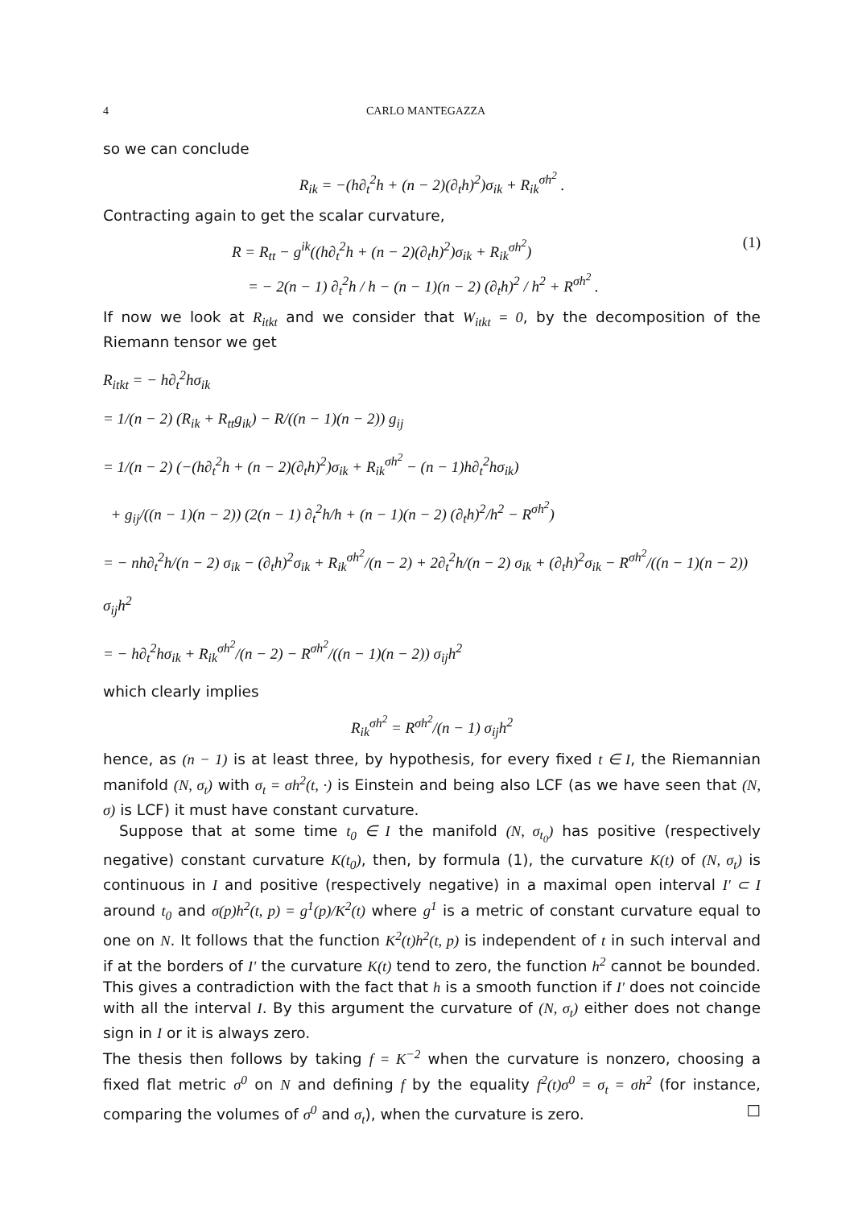4 CARLO MANTEGAZZA
so we can conclude
R<sub>ik</sub> = −(h∂<sub>t</sub><sup>2</sup>h + (n − 2)(∂<sub>t</sub>h)<sup>2</sup>)σ<sub>ik</sub> + R<sub>ik</sub><sup>σh<sup>2</sup></sup> .
Contracting again to get the scalar curvature,
R = R<sub>tt</sub> − g<sup>ik</sup>((h∂<sub>t</sub><sup>2</sup>h + (n − 2)(∂<sub>t</sub>h)<sup>2</sup>)σ<sub>ik</sub> + R<sub>ik</sub><sup>σh<sup>2</sup></sup>) (1)
= − 2(n − 1) ∂<sub>t</sub><sup>2</sup>h / h − (n − 1)(n − 2) (∂<sub>t</sub>h)<sup>2</sup> / h<sup>2</sup> + R<sup>σh<sup>2</sup></sup> .
If now we look at R<sub>itkt</sub> and we consider that W<sub>itkt</sub> = 0, by the decomposition of the Riemann tensor we get
R<sub>itkt</sub> = − h∂<sub>t</sub><sup>2</sup>hσ<sub>ik</sub>
= 1/(n − 2) (R<sub>ik</sub> + R<sub>tt</sub>g<sub>ik</sub>) − R/((n − 1)(n − 2)) g<sub>ij</sub>
= 1/(n − 2) (−(h∂<sub>t</sub><sup>2</sup>h + (n − 2)(∂<sub>t</sub>h)<sup>2</sup>)σ<sub>ik</sub> + R<sub>ik</sub><sup>σh<sup>2</sup></sup> − (n − 1)h∂<sub>t</sub><sup>2</sup>hσ<sub>ik</sub>)
+ g<sub>ij</sub>/((n − 1)(n − 2)) (2(n − 1) ∂<sub>t</sub><sup>2</sup>h/h + (n − 1)(n − 2) (∂<sub>t</sub>h)<sup>2</sup>/h<sup>2</sup> − R<sup>σh<sup>2</sup></sup>)
= − nh∂<sub>t</sub><sup>2</sup>h/(n − 2) σ<sub>ik</sub> − (∂<sub>t</sub>h)<sup>2</sup>σ<sub>ik</sub> + R<sub>ik</sub><sup>σh<sup>2</sup></sup>/(n − 2) + 2∂<sub>t</sub><sup>2</sup>h/(n − 2) σ<sub>ik</sub> + (∂<sub>t</sub>h)<sup>2</sup>σ<sub>ik</sub> − R<sup>σh<sup>2</sup></sup>/((n − 1)(n − 2)) σ<sub>ij</sub>h<sup>2</sup>
= − h∂<sub>t</sub><sup>2</sup>hσ<sub>ik</sub> + R<sub>ik</sub><sup>σh<sup>2</sup></sup>/(n − 2) − R<sup>σh<sup>2</sup></sup>/((n − 1)(n − 2)) σ<sub>ij</sub>h<sup>2</sup>
which clearly implies
R<sub>ik</sub><sup>σh<sup>2</sup></sup> = R<sup>σh<sup>2</sup></sup>/(n − 1) σ<sub>ij</sub>h<sup>2</sup>
hence, as (n − 1) is at least three, by hypothesis, for every fixed t ∈ I, the Riemannian manifold (N, σ<sub>t</sub>) with σ<sub>t</sub> = σh<sup>2</sup>(t, ·) is Einstein and being also LCF (as we have seen that (N, σ) is LCF) it must have constant curvature.
Suppose that at some time t<sub>0</sub> ∈ I the manifold (N, σ<sub>t<sub>0</sub></sub>) has positive (respectively negative) constant curvature K(t<sub>0</sub>), then, by formula (1), the curvature K(t) of (N, σ<sub>t</sub>) is continuous in I and positive (respectively negative) in a maximal open interval I′ ⊂ I around t<sub>0</sub> and σ(p)h<sup>2</sup>(t, p) = g<sup>1</sup>(p)/K<sup>2</sup>(t) where g<sup>1</sup> is a metric of constant curvature equal to one on N. It follows that the function K<sup>2</sup>(t)h<sup>2</sup>(t, p) is independent of t in such interval and if at the borders of I′ the curvature K(t) tend to zero, the function h<sup>2</sup> cannot be bounded. This gives a contradiction with the fact that h is a smooth function if I′ does not coincide with all the interval I. By this argument the curvature of (N, σ<sub>t</sub>) either does not change sign in I or it is always zero.
The thesis then follows by taking f = K<sup>−2</sup> when the curvature is nonzero, choosing a fixed flat metric σ<sup>0</sup> on N and defining f by the equality f<sup>2</sup>(t)σ<sup>0</sup> = σ<sub>t</sub> = σh<sup>2</sup> (for instance, comparing the volumes of σ<sup>0</sup> and σ<sub>t</sub>), when the curvature is zero. □